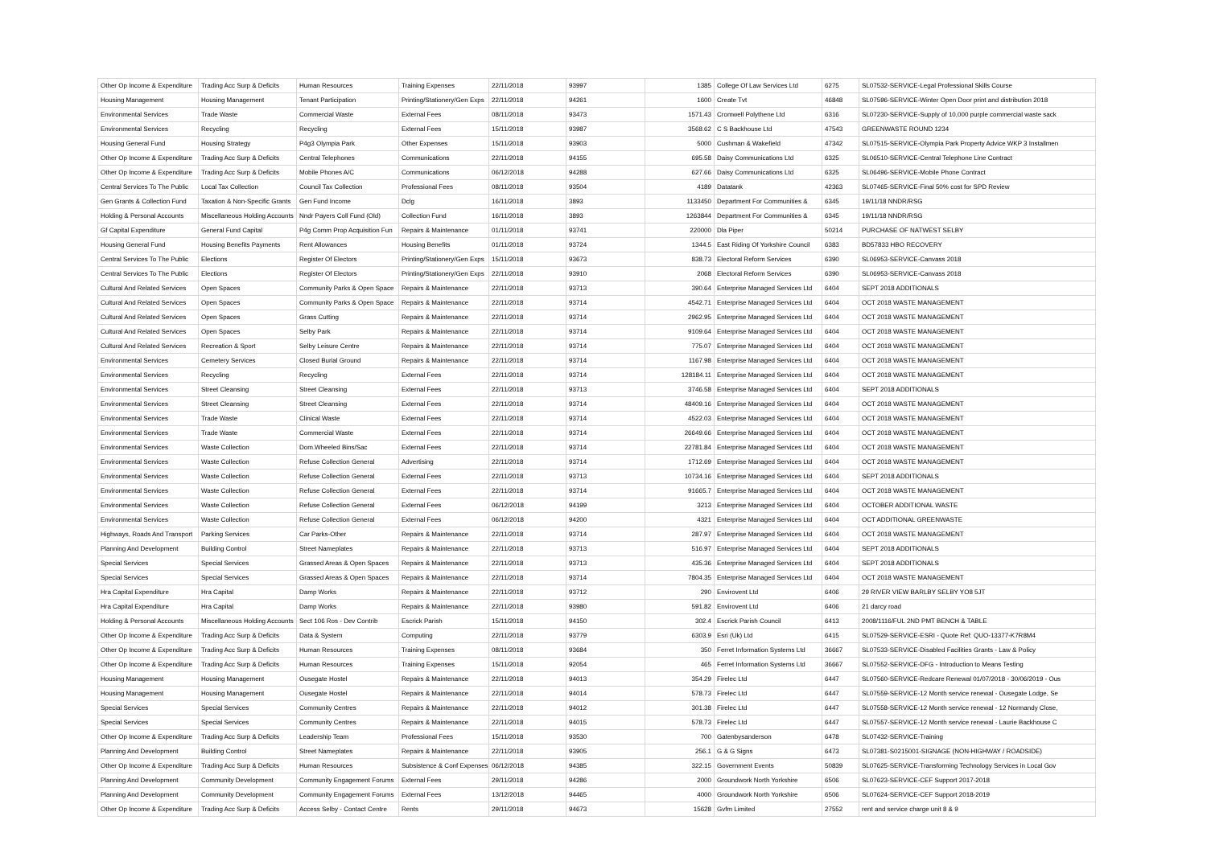| Other Op Income & Expenditure | Trading Acc Surp & Deficits | Human Resources | Training Expenses | 22/11/2018 | 93997 | 1385 | College Of Law Services Ltd | 6275 | SL07532-SERVICE-Legal Professional Skills Course |
| Housing Management | Housing Management | Tenant Participation | Printing/Stationery/Gen Exps | 22/11/2018 | 94261 | 1600 | Create Tvt | 46848 | SL07596-SERVICE-Winter Open Door print and distribution 2018 |
| Environmental Services | Trade Waste | Commercial Waste | External Fees | 08/11/2018 | 93473 | 1571.43 | Cromwell Polythene Ltd | 6316 | SL07230-SERVICE-Supply of 10,000 purple commercial waste sack |
| Environmental Services | Recycling | Recycling | External Fees | 15/11/2018 | 93987 | 3568.62 | C S Backhouse Ltd | 47543 | GREENWASTE ROUND 1234 |
| Housing General Fund | Housing Strategy | P4g3 Olympia Park | Other Expenses | 15/11/2018 | 93903 | 5000 | Cushman & Wakefield | 47342 | SL07515-SERVICE-Olympia Park Property Advice WKP 3 Installmen |
| Other Op Income & Expenditure | Trading Acc Surp & Deficits | Central Telephones | Communications | 22/11/2018 | 94155 | 695.58 | Daisy Communications Ltd | 6325 | SL06510-SERVICE-Central Telephone Line Contract |
| Other Op Income & Expenditure | Trading Acc Surp & Deficits | Mobile Phones A/C | Communications | 06/12/2018 | 94288 | 627.66 | Daisy Communications Ltd | 6325 | SL06496-SERVICE-Mobile Phone Contract |
| Central Services To The Public | Local Tax Collection | Council Tax Collection | Professional Fees | 08/11/2018 | 93504 | 4189 | Datatank | 42363 | SL07465-SERVICE-Final 50% cost for SPD Review |
| Gen Grants & Collection Fund | Taxation & Non-Specific Grants | Gen Fund Income | Dclg | 16/11/2018 | 3893 | 1133450 | Department For Communities & | 6345 | 19/11/18 NNDR/RSG |
| Holding & Personal Accounts | Miscellaneous Holding Accounts | Nndr Payers Coll Fund (Old) | Collection Fund | 16/11/2018 | 3893 | 1263844 | Department For Communities & | 6345 | 19/11/18 NNDR/RSG |
| Gf Capital Expenditure | General Fund Capital | P4g Comm Prop Acquisition Fun | Repairs & Maintenance | 01/11/2018 | 93741 | 220000 | Dla Piper | 50214 | PURCHASE OF NATWEST SELBY |
| Housing General Fund | Housing Benefits Payments | Rent Allowances | Housing Benefits | 01/11/2018 | 93724 | 1344.5 | East Riding Of Yorkshire Council | 6383 | BD57833 HBO RECOVERY |
| Central Services To The Public | Elections | Register Of Electors | Printing/Stationery/Gen Exps | 15/11/2018 | 93673 | 838.73 | Electoral Reform Services | 6390 | SL06953-SERVICE-Canvass 2018 |
| Central Services To The Public | Elections | Register Of Electors | Printing/Stationery/Gen Exps | 22/11/2018 | 93910 | 2068 | Electoral Reform Services | 6390 | SL06953-SERVICE-Canvass 2018 |
| Cultural And Related Services | Open Spaces | Community Parks & Open Space | Repairs & Maintenance | 22/11/2018 | 93713 | 390.64 | Enterprise Managed Services Ltd | 6404 | SEPT 2018 ADDITIONALS |
| Cultural And Related Services | Open Spaces | Community Parks & Open Space | Repairs & Maintenance | 22/11/2018 | 93714 | 4542.71 | Enterprise Managed Services Ltd | 6404 | OCT 2018 WASTE MANAGEMENT |
| Cultural And Related Services | Open Spaces | Grass Cutting | Repairs & Maintenance | 22/11/2018 | 93714 | 2962.95 | Enterprise Managed Services Ltd | 6404 | OCT 2018 WASTE MANAGEMENT |
| Cultural And Related Services | Open Spaces | Selby Park | Repairs & Maintenance | 22/11/2018 | 93714 | 9109.64 | Enterprise Managed Services Ltd | 6404 | OCT 2018 WASTE MANAGEMENT |
| Cultural And Related Services | Recreation & Sport | Selby Leisure Centre | Repairs & Maintenance | 22/11/2018 | 93714 | 775.07 | Enterprise Managed Services Ltd | 6404 | OCT 2018 WASTE MANAGEMENT |
| Environmental Services | Cemetery Services | Closed Burial Ground | Repairs & Maintenance | 22/11/2018 | 93714 | 1167.98 | Enterprise Managed Services Ltd | 6404 | OCT 2018 WASTE MANAGEMENT |
| Environmental Services | Recycling | Recycling | External Fees | 22/11/2018 | 93714 | 128184.11 | Enterprise Managed Services Ltd | 6404 | OCT 2018 WASTE MANAGEMENT |
| Environmental Services | Street Cleansing | Street Cleansing | External Fees | 22/11/2018 | 93713 | 3746.58 | Enterprise Managed Services Ltd | 6404 | SEPT 2018 ADDITIONALS |
| Environmental Services | Street Cleansing | Street Cleansing | External Fees | 22/11/2018 | 93714 | 48409.16 | Enterprise Managed Services Ltd | 6404 | OCT 2018 WASTE MANAGEMENT |
| Environmental Services | Trade Waste | Clinical Waste | External Fees | 22/11/2018 | 93714 | 4522.03 | Enterprise Managed Services Ltd | 6404 | OCT 2018 WASTE MANAGEMENT |
| Environmental Services | Trade Waste | Commercial Waste | External Fees | 22/11/2018 | 93714 | 26649.66 | Enterprise Managed Services Ltd | 6404 | OCT 2018 WASTE MANAGEMENT |
| Environmental Services | Waste Collection | Dom.Wheeled Bins/Sac | External Fees | 22/11/2018 | 93714 | 22781.84 | Enterprise Managed Services Ltd | 6404 | OCT 2018 WASTE MANAGEMENT |
| Environmental Services | Waste Collection | Refuse Collection General | Advertising | 22/11/2018 | 93714 | 1712.69 | Enterprise Managed Services Ltd | 6404 | OCT 2018 WASTE MANAGEMENT |
| Environmental Services | Waste Collection | Refuse Collection General | External Fees | 22/11/2018 | 93713 | 10734.16 | Enterprise Managed Services Ltd | 6404 | SEPT 2018 ADDITIONALS |
| Environmental Services | Waste Collection | Refuse Collection General | External Fees | 22/11/2018 | 93714 | 91665.7 | Enterprise Managed Services Ltd | 6404 | OCT 2018 WASTE MANAGEMENT |
| Environmental Services | Waste Collection | Refuse Collection General | External Fees | 06/12/2018 | 94199 | 3213 | Enterprise Managed Services Ltd | 6404 | OCTOBER ADDITIONAL WASTE |
| Environmental Services | Waste Collection | Refuse Collection General | External Fees | 06/12/2018 | 94200 | 4321 | Enterprise Managed Services Ltd | 6404 | OCT ADDITIONAL GREENWASTE |
| Highways, Roads And Transport | Parking Services | Car Parks-Other | Repairs & Maintenance | 22/11/2018 | 93714 | 287.97 | Enterprise Managed Services Ltd | 6404 | OCT 2018 WASTE MANAGEMENT |
| Planning And Development | Building Control | Street Nameplates | Repairs & Maintenance | 22/11/2018 | 93713 | 516.97 | Enterprise Managed Services Ltd | 6404 | SEPT 2018 ADDITIONALS |
| Special Services | Special Services | Grassed Areas & Open Spaces | Repairs & Maintenance | 22/11/2018 | 93713 | 435.36 | Enterprise Managed Services Ltd | 6404 | SEPT 2018 ADDITIONALS |
| Special Services | Special Services | Grassed Areas & Open Spaces | Repairs & Maintenance | 22/11/2018 | 93714 | 7804.35 | Enterprise Managed Services Ltd | 6404 | OCT 2018 WASTE MANAGEMENT |
| Hra Capital Expenditure | Hra Capital | Damp Works | Repairs & Maintenance | 22/11/2018 | 93712 | 290 | Envirovent Ltd | 6406 | 29 RIVER VIEW BARLBY SELBY YO8 5JT |
| Hra Capital Expenditure | Hra Capital | Damp Works | Repairs & Maintenance | 22/11/2018 | 93980 | 591.82 | Envirovent Ltd | 6406 | 21 darcy road |
| Holding & Personal Accounts | Miscellaneous Holding Accounts | Sect 106 Ros - Dev Contrib | Escrick Parish | 15/11/2018 | 94150 | 302.4 | Escrick Parish Council | 6413 | 2008/1116/FUL 2ND PMT BENCH & TABLE |
| Other Op Income & Expenditure | Trading Acc Surp & Deficits | Data & System | Computing | 22/11/2018 | 93779 | 6303.9 | Esri (Uk) Ltd | 6415 | SL07529-SERVICE-ESRI - Quote Ref: QUO-13377-K7R8M4 |
| Other Op Income & Expenditure | Trading Acc Surp & Deficits | Human Resources | Training Expenses | 08/11/2018 | 93684 | 350 | Ferret Information Systems Ltd | 36667 | SL07533-SERVICE-Disabled Facilities Grants - Law & Policy |
| Other Op Income & Expenditure | Trading Acc Surp & Deficits | Human Resources | Training Expenses | 15/11/2018 | 92054 | 465 | Ferret Information Systems Ltd | 36667 | SL07552-SERVICE-DFG - Introduction to Means Testing |
| Housing Management | Housing Management | Ousegate Hostel | Repairs & Maintenance | 22/11/2018 | 94013 | 354.29 | Firelec Ltd | 6447 | SL07560-SERVICE-Redcare Renewal 01/07/2018 - 30/06/2019 - Ous |
| Housing Management | Housing Management | Ousegate Hostel | Repairs & Maintenance | 22/11/2018 | 94014 | 578.73 | Firelec Ltd | 6447 | SL07559-SERVICE-12 Month service renewal - Ousegate Lodge, Se |
| Special Services | Special Services | Community Centres | Repairs & Maintenance | 22/11/2018 | 94012 | 301.38 | Firelec Ltd | 6447 | SL07558-SERVICE-12 Month service renewal - 12 Normandy Close, |
| Special Services | Special Services | Community Centres | Repairs & Maintenance | 22/11/2018 | 94015 | 578.73 | Firelec Ltd | 6447 | SL07557-SERVICE-12 Month service renewal - Laurie Backhouse C |
| Other Op Income & Expenditure | Trading Acc Surp & Deficits | Leadership Team | Professional Fees | 15/11/2018 | 93530 | 700 | Gatenbysanderson | 6478 | SL07432-SERVICE-Training |
| Planning And Development | Building Control | Street Nameplates | Repairs & Maintenance | 22/11/2018 | 93905 | 256.1 | G & G Signs | 6473 | SL07381-S0215001-SIGNAGE (NON-HIGHWAY / ROADSIDE) |
| Other Op Income & Expenditure | Trading Acc Surp & Deficits | Human Resources | Subsistence & Conf Expenses | 06/12/2018 | 94385 | 322.15 | Government Events | 50839 | SL07625-SERVICE-Transforming Technology Services in Local Gov |
| Planning And Development | Community Development | Community Engagement Forums | External Fees | 29/11/2018 | 94286 | 2000 | Groundwork North Yorkshire | 6506 | SL07623-SERVICE-CEF Support 2017-2018 |
| Planning And Development | Community Development | Community Engagement Forums | External Fees | 13/12/2018 | 94465 | 4000 | Groundwork North Yorkshire | 6506 | SL07624-SERVICE-CEF Support 2018-2019 |
| Other Op Income & Expenditure | Trading Acc Surp & Deficits | Access Selby - Contact Centre | Rents | 29/11/2018 | 94673 | 15628 | Gvfm Limited | 27552 | rent and service charge unit 8 & 9 |